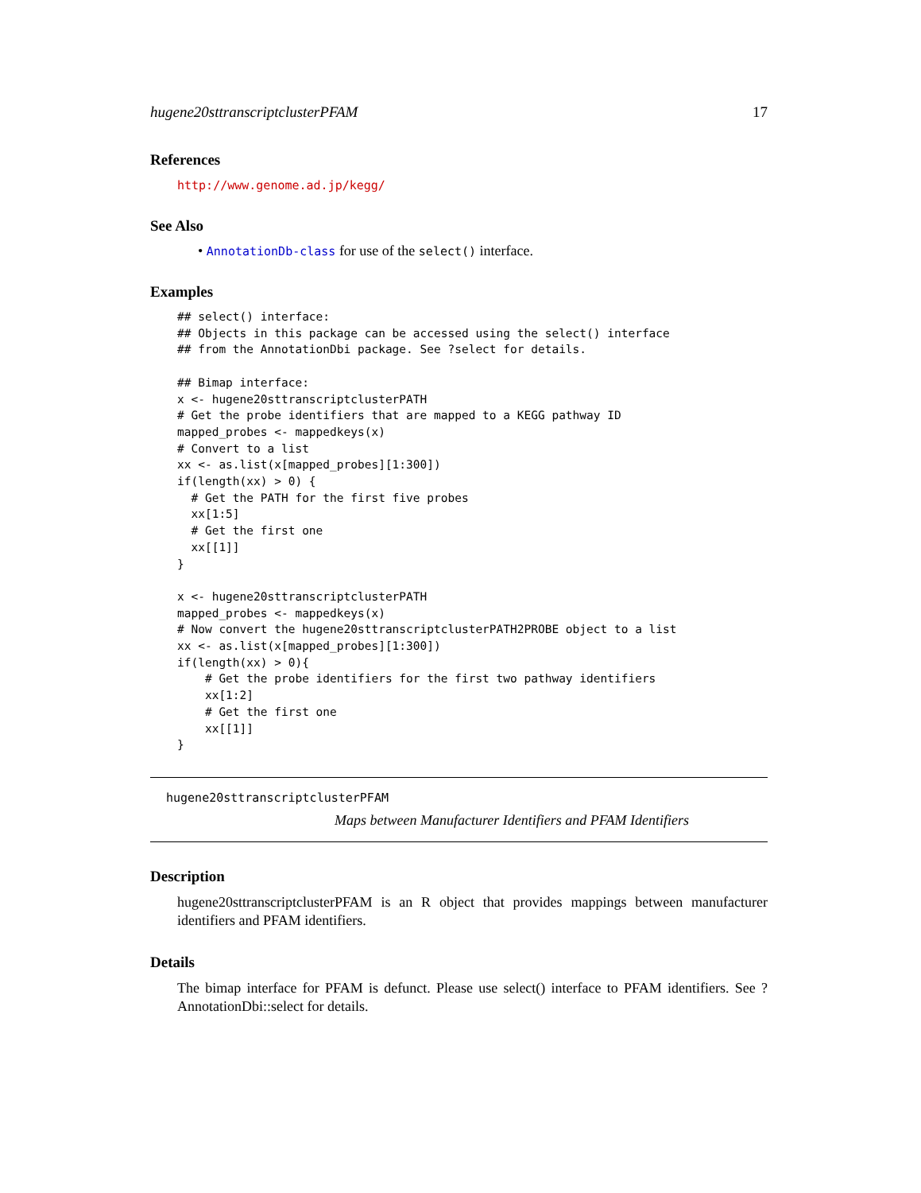hugene20sttranscriptclusterPFAM 17
References
http://www.genome.ad.jp/kegg/
See Also
• AnnotationDb-class for use of the select() interface.
Examples
## select() interface:
## Objects in this package can be accessed using the select() interface
## from the AnnotationDbi package. See ?select for details.

## Bimap interface:
x <- hugene20sttranscriptclusterPATH
# Get the probe identifiers that are mapped to a KEGG pathway ID
mapped_probes <- mappedkeys(x)
# Convert to a list
xx <- as.list(x[mapped_probes][1:300])
if(length(xx) > 0) {
  # Get the PATH for the first five probes
  xx[1:5]
  # Get the first one
  xx[[1]]
}

x <- hugene20sttranscriptclusterPATH
mapped_probes <- mappedkeys(x)
# Now convert the hugene20sttranscriptclusterPATH2PROBE object to a list
xx <- as.list(x[mapped_probes][1:300])
if(length(xx) > 0){
    # Get the probe identifiers for the first two pathway identifiers
    xx[1:2]
    # Get the first one
    xx[[1]]
}
hugene20sttranscriptclusterPFAM
Maps between Manufacturer Identifiers and PFAM Identifiers
Description
hugene20sttranscriptclusterPFAM is an R object that provides mappings between manufacturer identifiers and PFAM identifiers.
Details
The bimap interface for PFAM is defunct. Please use select() interface to PFAM identifiers. See ?AnnotationDbi::select for details.